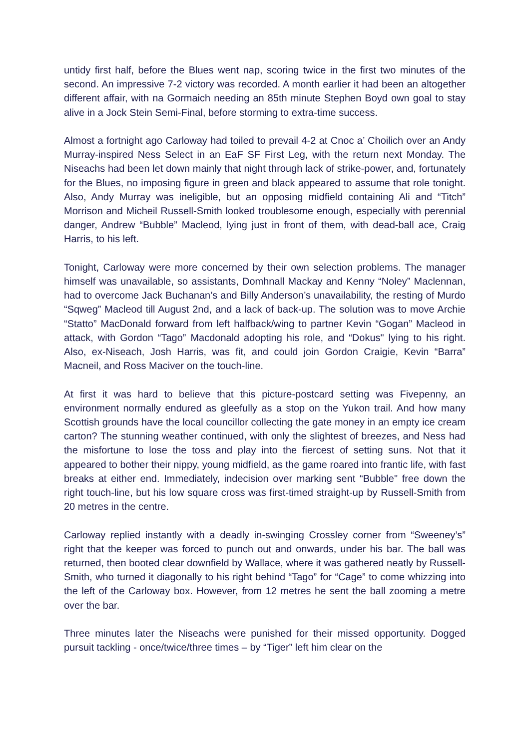untidy first half, before the Blues went nap, scoring twice in the first two minutes of the second. An impressive 7-2 victory was recorded. A month earlier it had been an altogether different affair, with na Gormaich needing an 85th minute Stephen Boyd own goal to stay alive in a Jock Stein Semi-Final, before storming to extra-time success.
Almost a fortnight ago Carloway had toiled to prevail 4-2 at Cnoc a’ Choilich over an Andy Murray-inspired Ness Select in an EaF SF First Leg, with the return next Monday. The Niseachs had been let down mainly that night through lack of strike-power, and, fortunately for the Blues, no imposing figure in green and black appeared to assume that role tonight. Also, Andy Murray was ineligible, but an opposing midfield containing Ali and “Titch” Morrison and Micheil Russell-Smith looked troublesome enough, especially with perennial danger, Andrew “Bubble” Macleod, lying just in front of them, with dead-ball ace, Craig Harris, to his left.
Tonight, Carloway were more concerned by their own selection problems. The manager himself was unavailable, so assistants, Domhnall Mackay and Kenny “Noley” Maclennan, had to overcome Jack Buchanan’s and Billy Anderson’s unavailability, the resting of Murdo “Sqweg” Macleod till August 2nd, and a lack of back-up. The solution was to move Archie “Statto” MacDonald forward from left halfback/wing to partner Kevin “Gogan” Macleod in attack, with Gordon “Tago” Macdonald adopting his role, and “Dokus" lying to his right. Also, ex-Niseach, Josh Harris, was fit, and could join Gordon Craigie, Kevin “Barra” Macneil, and Ross Maciver on the touch-line.
At first it was hard to believe that this picture-postcard setting was Fivepenny, an environment normally endured as gleefully as a stop on the Yukon trail. And how many Scottish grounds have the local councillor collecting the gate money in an empty ice cream carton? The stunning weather continued, with only the slightest of breezes, and Ness had the misfortune to lose the toss and play into the fiercest of setting suns. Not that it appeared to bother their nippy, young midfield, as the game roared into frantic life, with fast breaks at either end. Immediately, indecision over marking sent “Bubble" free down the right touch-line, but his low square cross was first-timed straight-up by Russell-Smith from 20 metres in the centre.
Carloway replied instantly with a deadly in-swinging Crossley corner from “Sweeney’s” right that the keeper was forced to punch out and onwards, under his bar. The ball was returned, then booted clear downfield by Wallace, where it was gathered neatly by Russell-Smith, who turned it diagonally to his right behind “Tago” for “Cage” to come whizzing into the left of the Carloway box. However, from 12 metres he sent the ball zooming a metre over the bar.
Three minutes later the Niseachs were punished for their missed opportunity. Dogged pursuit tackling - once/twice/three times – by “Tiger” left him clear on the